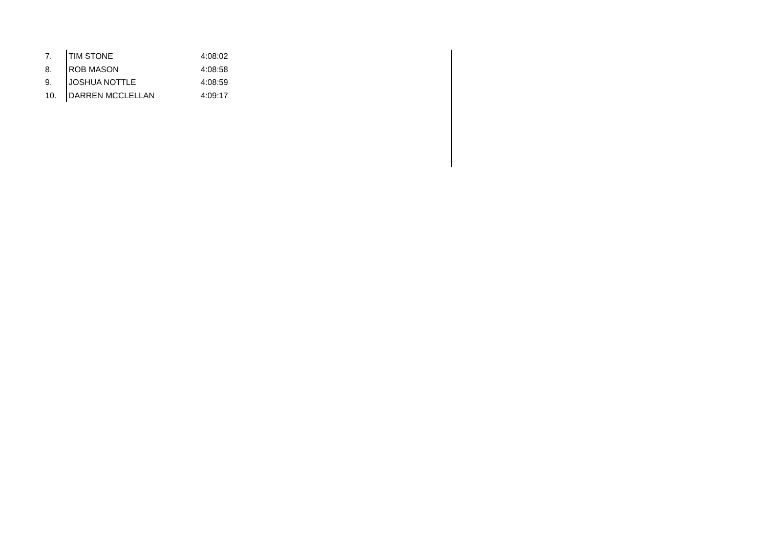| 7. | TIM STONE | 4:08:02 |
| 8. | ROB MASON | 4:08:58 |
| 9. | JOSHUA NOTTLE | 4:08:59 |
| 10. | DARREN MCCLELLAN | 4:09:17 |